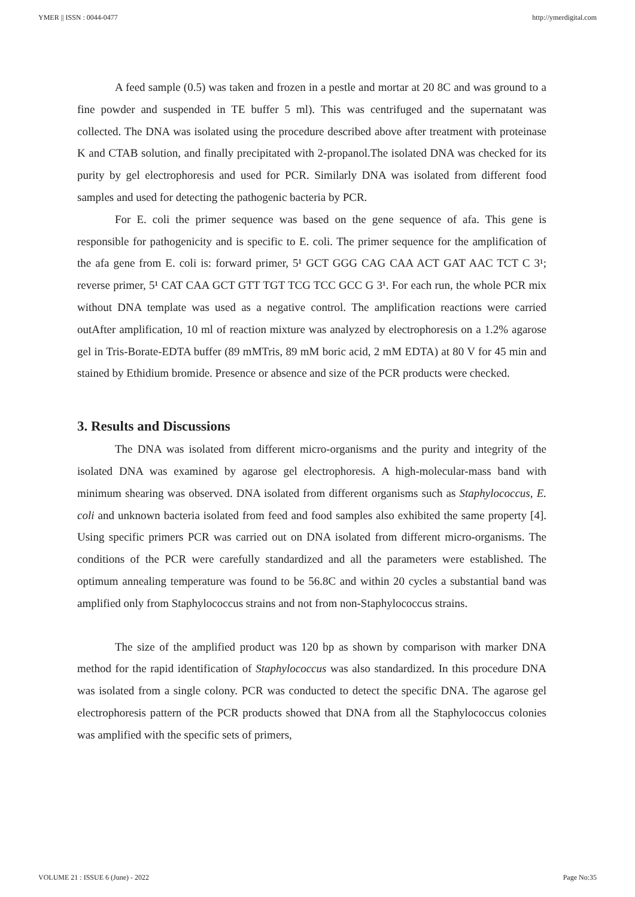YMER || ISSN : 0044-0477 http://ymerdigital.com
A feed sample (0.5) was taken and frozen in a pestle and mortar at 20 8C and was ground to a fine powder and suspended in TE buffer 5 ml). This was centrifuged and the supernatant was collected. The DNA was isolated using the procedure described above after treatment with proteinase K and CTAB solution, and finally precipitated with 2-propanol.The isolated DNA was checked for its purity by gel electrophoresis and used for PCR. Similarly DNA was isolated from different food samples and used for detecting the pathogenic bacteria by PCR.
For E. coli the primer sequence was based on the gene sequence of afa. This gene is responsible for pathogenicity and is specific to E. coli. The primer sequence for the amplification of the afa gene from E. coli is: forward primer, 5¹ GCT GGG CAG CAA ACT GAT AAC TCT C 3¹; reverse primer, 5¹ CAT CAA GCT GTT TGT TCG TCC GCC G 3¹. For each run, the whole PCR mix without DNA template was used as a negative control. The amplification reactions were carried outAfter amplification, 10 ml of reaction mixture was analyzed by electrophoresis on a 1.2% agarose gel in Tris-Borate-EDTA buffer (89 mMTris, 89 mM boric acid, 2 mM EDTA) at 80 V for 45 min and stained by Ethidium bromide. Presence or absence and size of the PCR products were checked.
3. Results and Discussions
The DNA was isolated from different micro-organisms and the purity and integrity of the isolated DNA was examined by agarose gel electrophoresis. A high-molecular-mass band with minimum shearing was observed. DNA isolated from different organisms such as Staphylococcus, E. coli and unknown bacteria isolated from feed and food samples also exhibited the same property [4]. Using specific primers PCR was carried out on DNA isolated from different micro-organisms. The conditions of the PCR were carefully standardized and all the parameters were established. The optimum annealing temperature was found to be 56.8C and within 20 cycles a substantial band was amplified only from Staphylococcus strains and not from non-Staphylococcus strains.
The size of the amplified product was 120 bp as shown by comparison with marker DNA method for the rapid identification of Staphylococcus was also standardized. In this procedure DNA was isolated from a single colony. PCR was conducted to detect the specific DNA. The agarose gel electrophoresis pattern of the PCR products showed that DNA from all the Staphylococcus colonies was amplified with the specific sets of primers,
VOLUME 21 : ISSUE 6 (June) - 2022 Page No:35